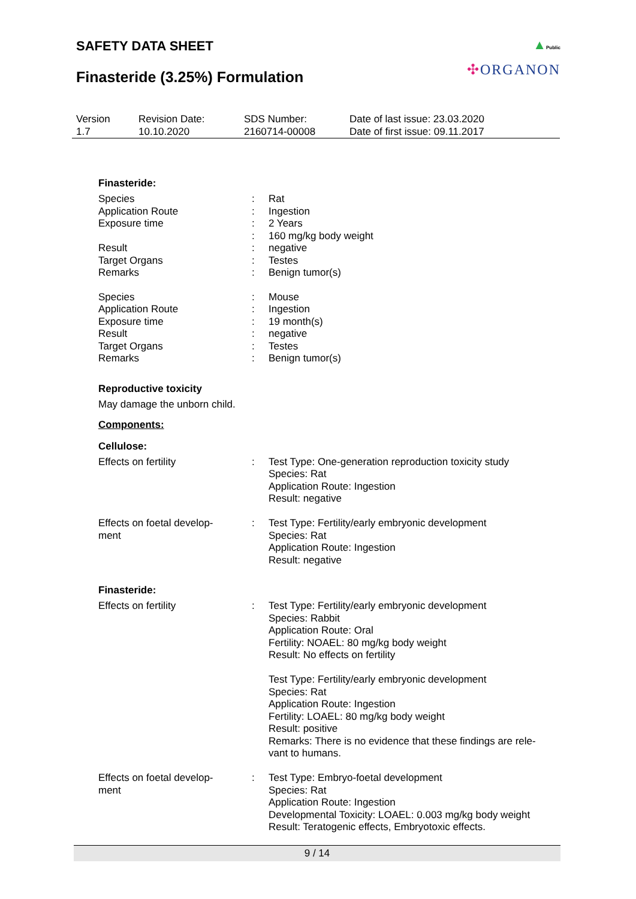SAFETY DATA SHEET
Finasteride (3.25%) Formulation
▲Public
✣ORGANON
| Version 1.7 | Revision Date: 10.10.2020 | SDS Number: 2160714-00008 | Date of last issue: 23.03.2020 Date of first issue: 09.11.2017 |
Finasteride:
| Species | : | Rat |
| Application Route | : | Ingestion |
| Exposure time | : | 2 Years |
| | : | 160 mg/kg body weight |
| Result | : | negative |
| Target Organs | : | Testes |
| Remarks | : | Benign tumor(s) |
| Species | : | Mouse |
| Application Route | : | Ingestion |
| Exposure time | : | 19 month(s) |
| Result | : | negative |
| Target Organs | : | Testes |
| Remarks | : | Benign tumor(s) |
Reproductive toxicity
May damage the unborn child.
Components:
Cellulose:
| Effects on fertility | : | Test Type: One-generation reproduction toxicity study Species: Rat Application Route: Ingestion Result: negative |
| Effects on foetal develop- ment | : | Test Type: Fertility/early embryonic development Species: Rat Application Route: Ingestion Result: negative |
Finasteride:
| Effects on fertility | : | Test Type: Fertility/early embryonic development Species: Rabbit Application Route: Oral Fertility: NOAEL: 80 mg/kg body weight Result: No effects on fertility Test Type: Fertility/early embryonic development Species: Rat Application Route: Ingestion Fertility: LOAEL: 80 mg/kg body weight Result: positive Remarks: There is no evidence that these findings are rele- vant to humans. |
| Effects on foetal develop- ment | : | Test Type: Embryo-foetal development Species: Rat Application Route: Ingestion Developmental Toxicity: LOAEL: 0.003 mg/kg body weight Result: Teratogenic effects, Embryotoxic effects. |
9 / 14